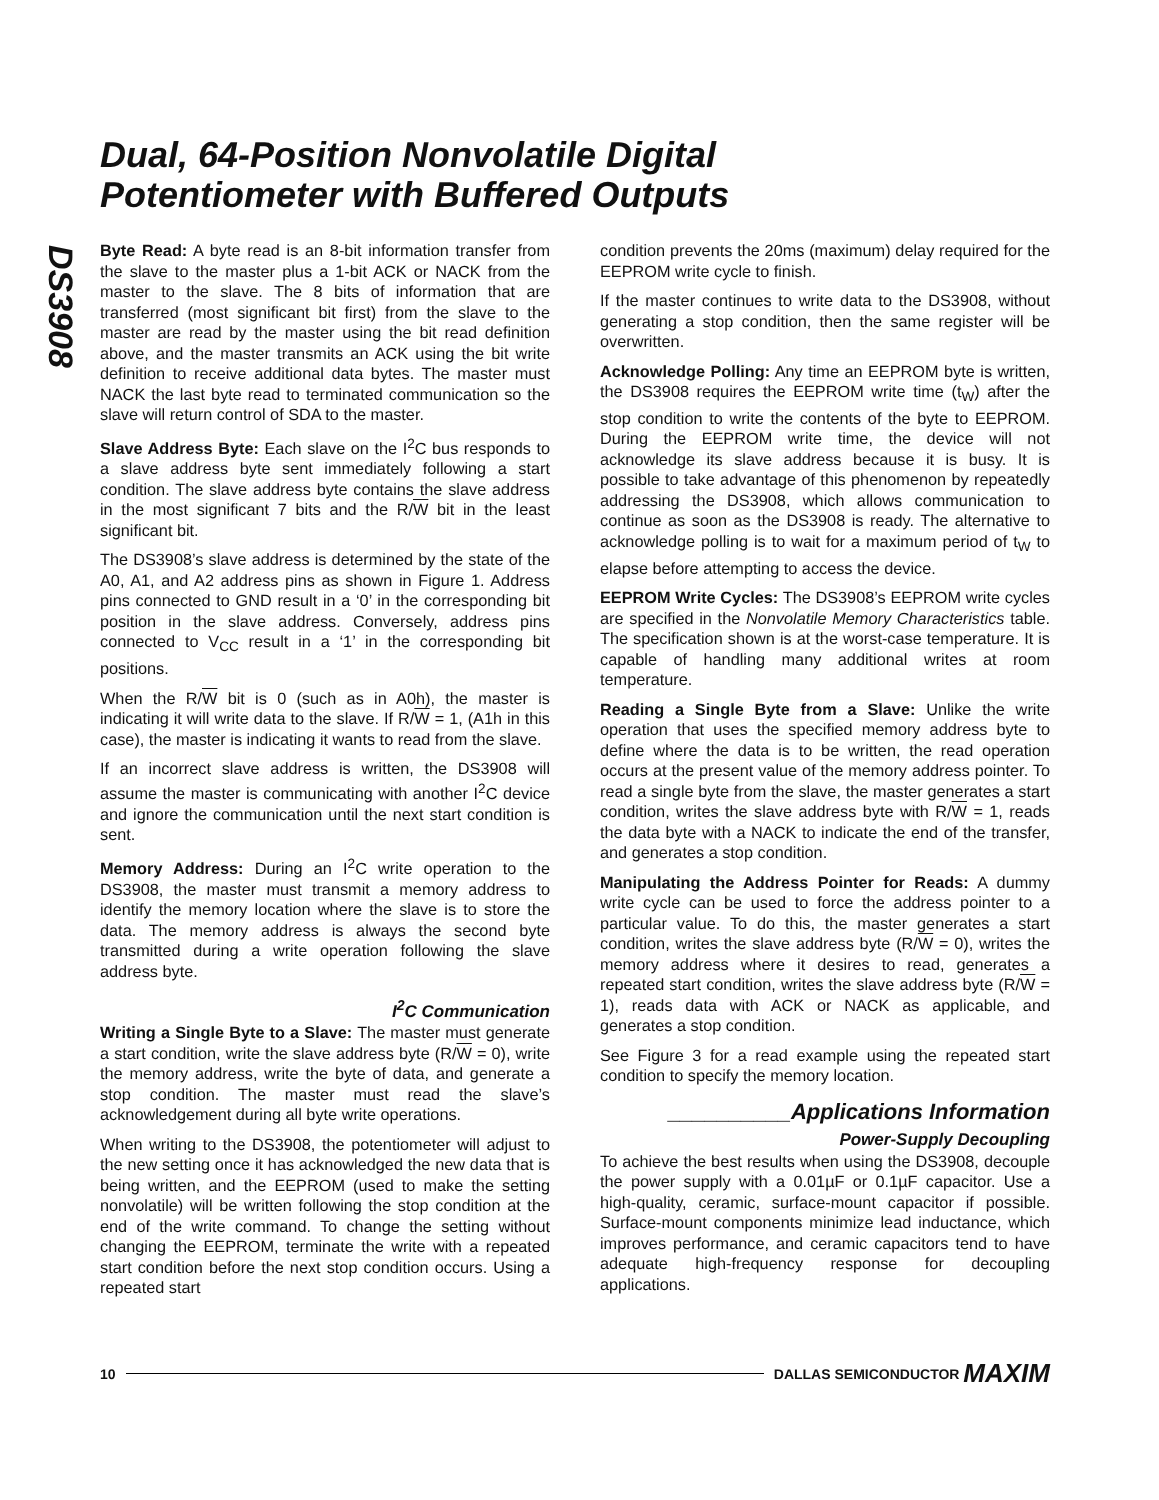DS3908
Dual, 64-Position Nonvolatile Digital
Potentiometer with Buffered Outputs
Byte Read: A byte read is an 8-bit information transfer from the slave to the master plus a 1-bit ACK or NACK from the master to the slave. The 8 bits of information that are transferred (most significant bit first) from the slave to the master are read by the master using the bit read definition above, and the master transmits an ACK using the bit write definition to receive additional data bytes. The master must NACK the last byte read to terminated communication so the slave will return control of SDA to the master.
Slave Address Byte: Each slave on the I<sup>2</sup>C bus responds to a slave address byte sent immediately following a start condition. The slave address byte contains the slave address in the most significant 7 bits and the R/W bit in the least significant bit.
The DS3908’s slave address is determined by the state of the A0, A1, and A2 address pins as shown in Figure 1. Address pins connected to GND result in a ‘0’ in the corresponding bit position in the slave address. Conversely, address pins connected to V<sub>CC</sub> result in a ‘1’ in the corresponding bit positions.
When the R/W bit is 0 (such as in A0h), the master is indicating it will write data to the slave. If R/W = 1, (A1h in this case), the master is indicating it wants to read from the slave.
If an incorrect slave address is written, the DS3908 will assume the master is communicating with another I<sup>2</sup>C device and ignore the communication until the next start condition is sent.
Memory Address: During an I<sup>2</sup>C write operation to the DS3908, the master must transmit a memory address to identify the memory location where the slave is to store the data. The memory address is always the second byte transmitted during a write operation following the slave address byte.
I<sup>2</sup>C Communication
Writing a Single Byte to a Slave: The master must generate a start condition, write the slave address byte (R/W = 0), write the memory address, write the byte of data, and generate a stop condition. The master must read the slave’s acknowledgement during all byte write operations.
When writing to the DS3908, the potentiometer will adjust to the new setting once it has acknowledged the new data that is being written, and the EEPROM (used to make the setting nonvolatile) will be written following the stop condition at the end of the write command. To change the setting without changing the EEPROM, terminate the write with a repeated start condition before the next stop condition occurs. Using a repeated start
condition prevents the 20ms (maximum) delay required for the EEPROM write cycle to finish.
If the master continues to write data to the DS3908, without generating a stop condition, then the same register will be overwritten.
Acknowledge Polling: Any time an EEPROM byte is written, the DS3908 requires the EEPROM write time (t<sub>W</sub>) after the stop condition to write the contents of the byte to EEPROM. During the EEPROM write time, the device will not acknowledge its slave address because it is busy. It is possible to take advantage of this phenomenon by repeatedly addressing the DS3908, which allows communication to continue as soon as the DS3908 is ready. The alternative to acknowledge polling is to wait for a maximum period of t<sub>W</sub> to elapse before attempting to access the device.
EEPROM Write Cycles: The DS3908’s EEPROM write cycles are specified in the Nonvolatile Memory Characteristics table. The specification shown is at the worst-case temperature. It is capable of handling many additional writes at room temperature.
Reading a Single Byte from a Slave: Unlike the write operation that uses the specified memory address byte to define where the data is to be written, the read operation occurs at the present value of the memory address pointer. To read a single byte from the slave, the master generates a start condition, writes the slave address byte with R/W = 1, reads the data byte with a NACK to indicate the end of the transfer, and generates a stop condition.
Manipulating the Address Pointer for Reads: A dummy write cycle can be used to force the address pointer to a particular value. To do this, the master generates a start condition, writes the slave address byte (R/W = 0), writes the memory address where it desires to read, generates a repeated start condition, writes the slave address byte (R/W = 1), reads data with ACK or NACK as applicable, and generates a stop condition.
See Figure 3 for a read example using the repeated start condition to specify the memory location.
__________Applications Information
Power-Supply Decoupling
To achieve the best results when using the DS3908, decouple the power supply with a 0.01µF or 0.1µF capacitor. Use a high-quality, ceramic, surface-mount capacitor if possible. Surface-mount components minimize lead inductance, which improves performance, and ceramic capacitors tend to have adequate high-frequency response for decoupling applications.
10 DALLAS SEMICONDUCTOR MAXIM